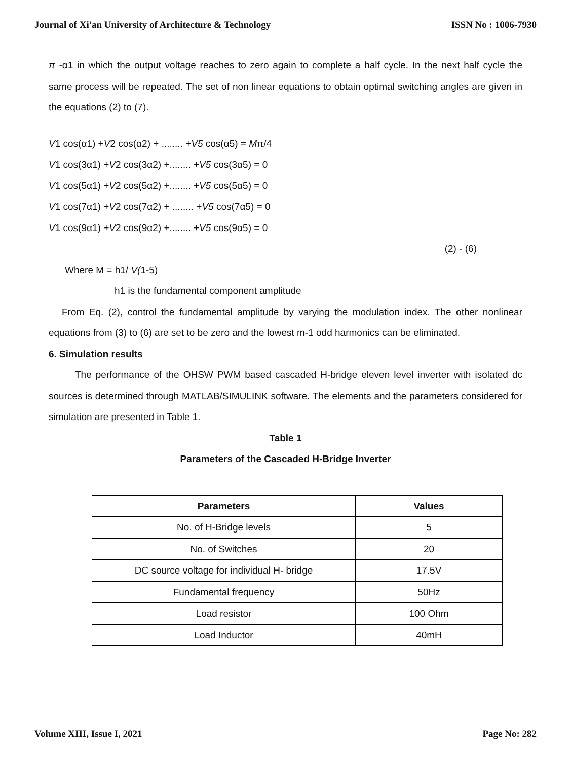Journal of Xi'an University of Architecture & Technology ISSN No : 1006-7930
π -α1 in which the output voltage reaches to zero again to complete a half cycle. In the next half cycle the same process will be repeated. The set of non linear equations to obtain optimal switching angles are given in the equations (2) to (7).
V1 cos(α1) +V2 cos(α2) + ........ +V5 cos(α5) = Mπ/4
V1 cos(3α1) +V2 cos(3α2) +........ +V5 cos(3α5) = 0
V1 cos(5α1) +V2 cos(5α2) +........ +V5 cos(5α5) = 0
V1 cos(7α1) +V2 cos(7α2) + ........ +V5 cos(7α5) = 0
V1 cos(9α1) +V2 cos(9α2) +........ +V5 cos(9α5) = 0
(2) - (6)
Where M = h1/ V(1-5)
h1 is the fundamental component amplitude
From Eq. (2), control the fundamental amplitude by varying the modulation index. The other nonlinear equations from (3) to (6) are set to be zero and the lowest m-1 odd harmonics can be eliminated.
6. Simulation results
The performance of the OHSW PWM based cascaded H-bridge eleven level inverter with isolated dc sources is determined through MATLAB/SIMULINK software. The elements and the parameters considered for simulation are presented in Table 1.
Table 1
Parameters of the Cascaded H-Bridge Inverter
| Parameters | Values |
| --- | --- |
| No. of H-Bridge levels | 5 |
| No. of Switches | 20 |
| DC source voltage for individual H- bridge | 17.5V |
| Fundamental frequency | 50Hz |
| Load resistor | 100 Ohm |
| Load Inductor | 40mH |
Volume XIII, Issue I, 2021 Page No: 282